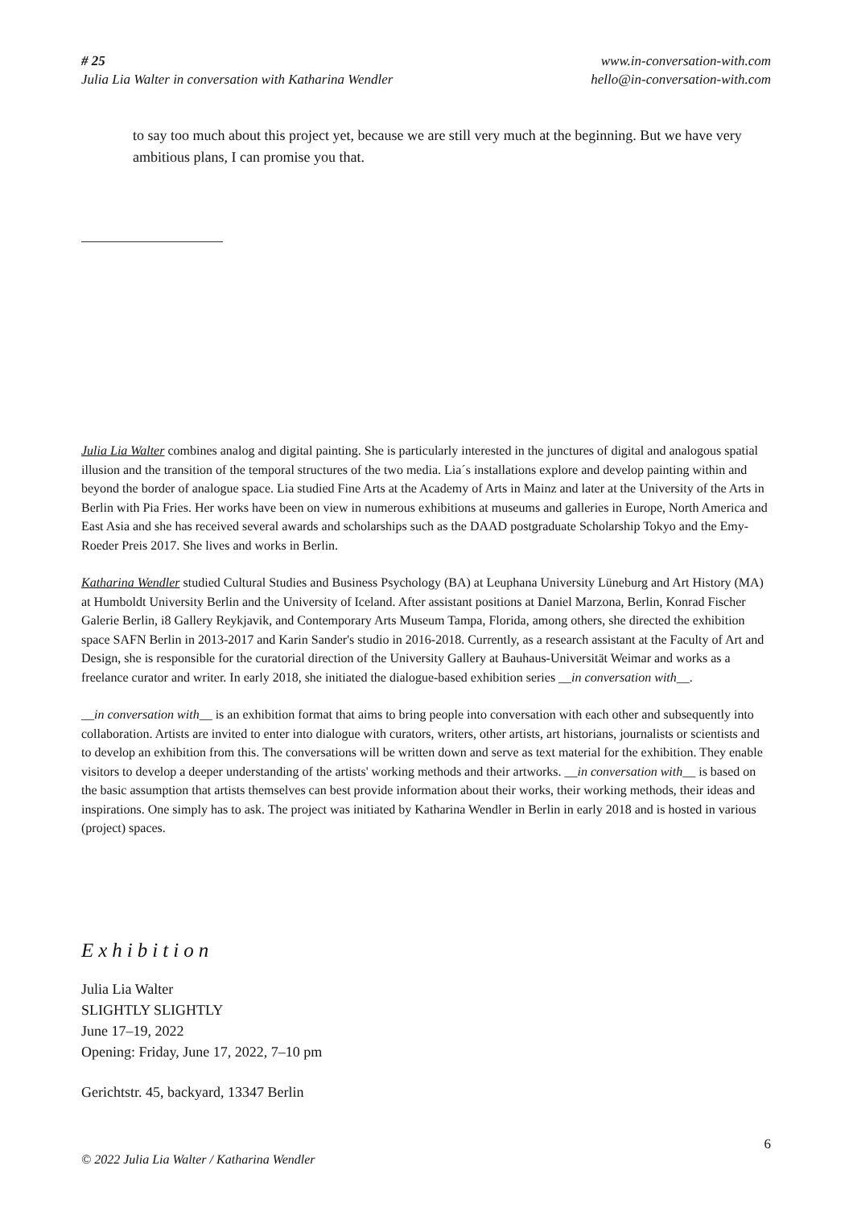# 25
Julia Lia Walter in conversation with Katharina Wendler
www.in-conversation-with.com
hello@in-conversation-with.com
to say too much about this project yet, because we are still very much at the beginning. But we have very ambitious plans, I can promise you that.
Julia Lia Walter combines analog and digital painting. She is particularly interested in the junctures of digital and analogous spatial illusion and the transition of the temporal structures of the two media. Lia´s installations explore and develop painting within and beyond the border of analogue space. Lia studied Fine Arts at the Academy of Arts in Mainz and later at the University of the Arts in Berlin with Pia Fries. Her works have been on view in numerous exhibitions at museums and galleries in Europe, North America and East Asia and she has received several awards and scholarships such as the DAAD postgraduate Scholarship Tokyo and the Emy-Roeder Preis 2017. She lives and works in Berlin.
Katharina Wendler studied Cultural Studies and Business Psychology (BA) at Leuphana University Lüneburg and Art History (MA) at Humboldt University Berlin and the University of Iceland. After assistant positions at Daniel Marzona, Berlin, Konrad Fischer Galerie Berlin, i8 Gallery Reykjavik, and Contemporary Arts Museum Tampa, Florida, among others, she directed the exhibition space SAFN Berlin in 2013-2017 and Karin Sander's studio in 2016-2018. Currently, as a research assistant at the Faculty of Art and Design, she is responsible for the curatorial direction of the University Gallery at Bauhaus-Universität Weimar and works as a freelance curator and writer. In early 2018, she initiated the dialogue-based exhibition series __in conversation with__.
__in conversation with__ is an exhibition format that aims to bring people into conversation with each other and subsequently into collaboration. Artists are invited to enter into dialogue with curators, writers, other artists, art historians, journalists or scientists and to develop an exhibition from this. The conversations will be written down and serve as text material for the exhibition. They enable visitors to develop a deeper understanding of the artists' working methods and their artworks. __in conversation with__ is based on the basic assumption that artists themselves can best provide information about their works, their working methods, their ideas and inspirations. One simply has to ask. The project was initiated by Katharina Wendler in Berlin in early 2018 and is hosted in various (project) spaces.
Exhibition
Julia Lia Walter
SLIGHTLY SLIGHTLY
June 17–19, 2022
Opening: Friday, June 17, 2022, 7–10 pm
Gerichtstr. 45, backyard, 13347 Berlin
6
© 2022 Julia Lia Walter / Katharina Wendler